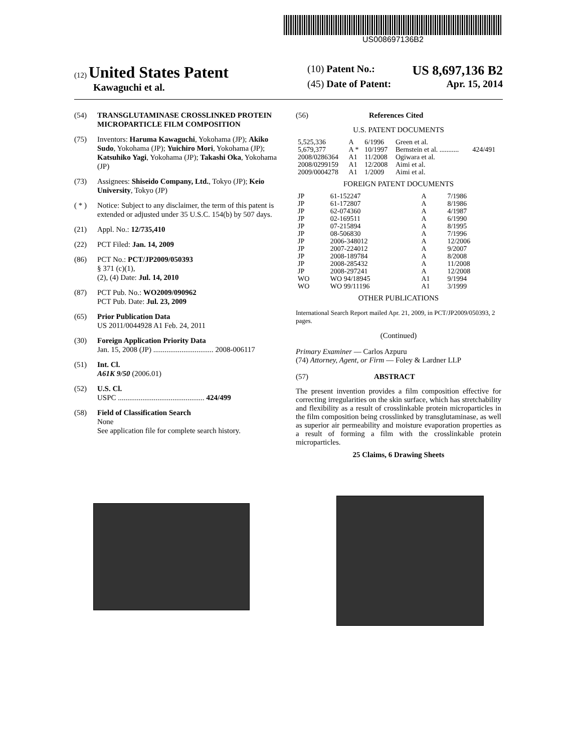US008697136B2
(12) United States Patent
Kawaguchi et al.
(10) Patent No.: US 8,697,136 B2
(45) Date of Patent: Apr. 15, 2014
(54) TRANSGLUTAMINASE CROSSLINKED PROTEIN MICROPARTICLE FILM COMPOSITION
(75) Inventors: Haruma Kawaguchi, Yokohama (JP); Akiko Sudo, Yokohama (JP); Yuichiro Mori, Yokohama (JP); Katsuhiko Yagi, Yokohama (JP); Takashi Oka, Yokohama (JP)
(73) Assignees: Shiseido Company, Ltd., Tokyo (JP); Keio University, Tokyo (JP)
( * ) Notice: Subject to any disclaimer, the term of this patent is extended or adjusted under 35 U.S.C. 154(b) by 507 days.
(21) Appl. No.: 12/735,410
(22) PCT Filed: Jan. 14, 2009
(86) PCT No.: PCT/JP2009/050393
§ 371 (c)(1),
(2), (4) Date: Jul. 14, 2010
(87) PCT Pub. No.: WO2009/090962
PCT Pub. Date: Jul. 23, 2009
(65) Prior Publication Data
US 2011/0044928 A1 Feb. 24, 2011
(30) Foreign Application Priority Data
Jan. 15, 2008 (JP) ................................ 2008-006117
(51) Int. Cl.
A61K 9/50 (2006.01)
(52) U.S. Cl.
USPC .............................................. 424/499
(58) Field of Classification Search
None
See application file for complete search history.
(56) References Cited
U.S. PATENT DOCUMENTS
| 5,525,336 | A | 6/1996 | Green et al. | |
| 5,679,377 | A * | 10/1997 | Bernstein et al. ........... | 424/491 |
| 2008/0286364 | A1 | 11/2008 | Ogiwara et al. | |
| 2008/0299159 | A1 | 12/2008 | Aimi et al. | |
| 2009/0004278 | A1 | 1/2009 | Aimi et al. | |
FOREIGN PATENT DOCUMENTS
| JP | 61-152247 | A | 7/1986 |
| JP | 61-172807 | A | 8/1986 |
| JP | 62-074360 | A | 4/1987 |
| JP | 02-169511 | A | 6/1990 |
| JP | 07-215894 | A | 8/1995 |
| JP | 08-506830 | A | 7/1996 |
| JP | 2006-348012 | A | 12/2006 |
| JP | 2007-224012 | A | 9/2007 |
| JP | 2008-189784 | A | 8/2008 |
| JP | 2008-285432 | A | 11/2008 |
| JP | 2008-297241 | A | 12/2008 |
| WO | WO 94/18945 | A1 | 9/1994 |
| WO | WO 99/11196 | A1 | 3/1999 |
OTHER PUBLICATIONS
International Search Report mailed Apr. 21, 2009, in PCT/JP2009/050393, 2 pages.
(Continued)
Primary Examiner — Carlos Azpuru
(74) Attorney, Agent, or Firm — Foley & Lardner LLP
(57) ABSTRACT
The present invention provides a film composition effective for correcting irregularities on the skin surface, which has stretchability and flexibility as a result of crosslinkable protein microparticles in the film composition being crosslinked by transglutaminase, as well as superior air permeability and moisture evaporation properties as a result of forming a film with the crosslinkable protein microparticles.
25 Claims, 6 Drawing Sheets